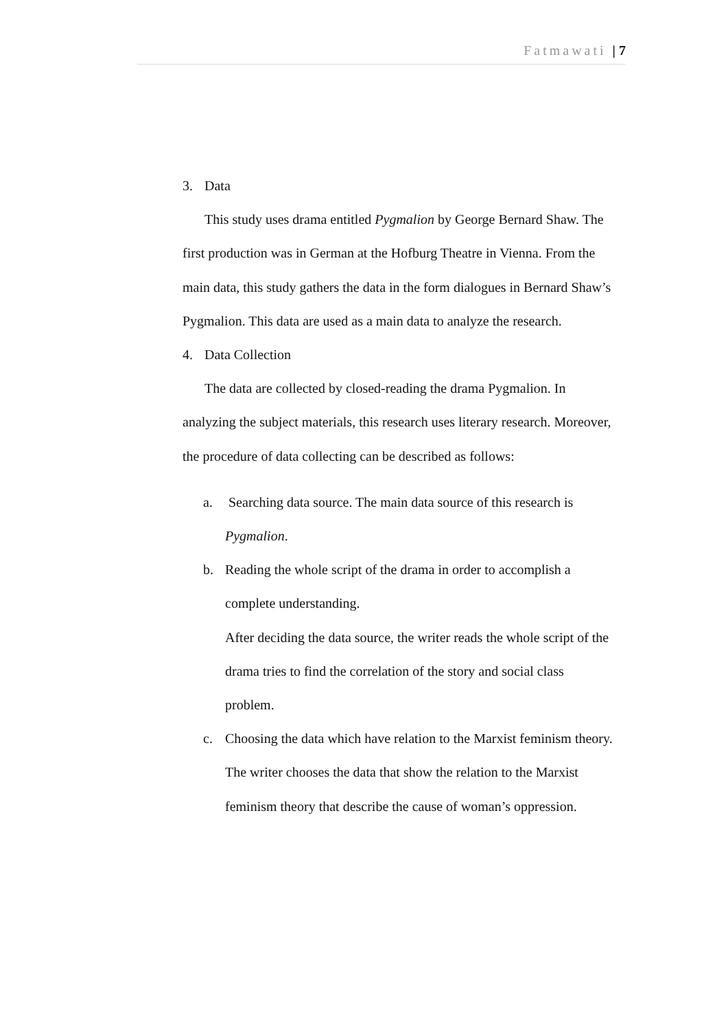Fatmawati | 7
3. Data
This study uses drama entitled Pygmalion by George Bernard Shaw. The first production was in German at the Hofburg Theatre in Vienna. From the main data, this study gathers the data in the form dialogues in Bernard Shaw’s Pygmalion. This data are used as a main data to analyze the research.
4. Data Collection
The data are collected by closed-reading the drama Pygmalion. In analyzing the subject materials, this research uses literary research. Moreover, the procedure of data collecting can be described as follows:
a. Searching data source. The main data source of this research is Pygmalion.
b. Reading the whole script of the drama in order to accomplish a complete understanding.
After deciding the data source, the writer reads the whole script of the drama tries to find the correlation of the story and social class problem.
c. Choosing the data which have relation to the Marxist feminism theory.
The writer chooses the data that show the relation to the Marxist feminism theory that describe the cause of woman’s oppression.